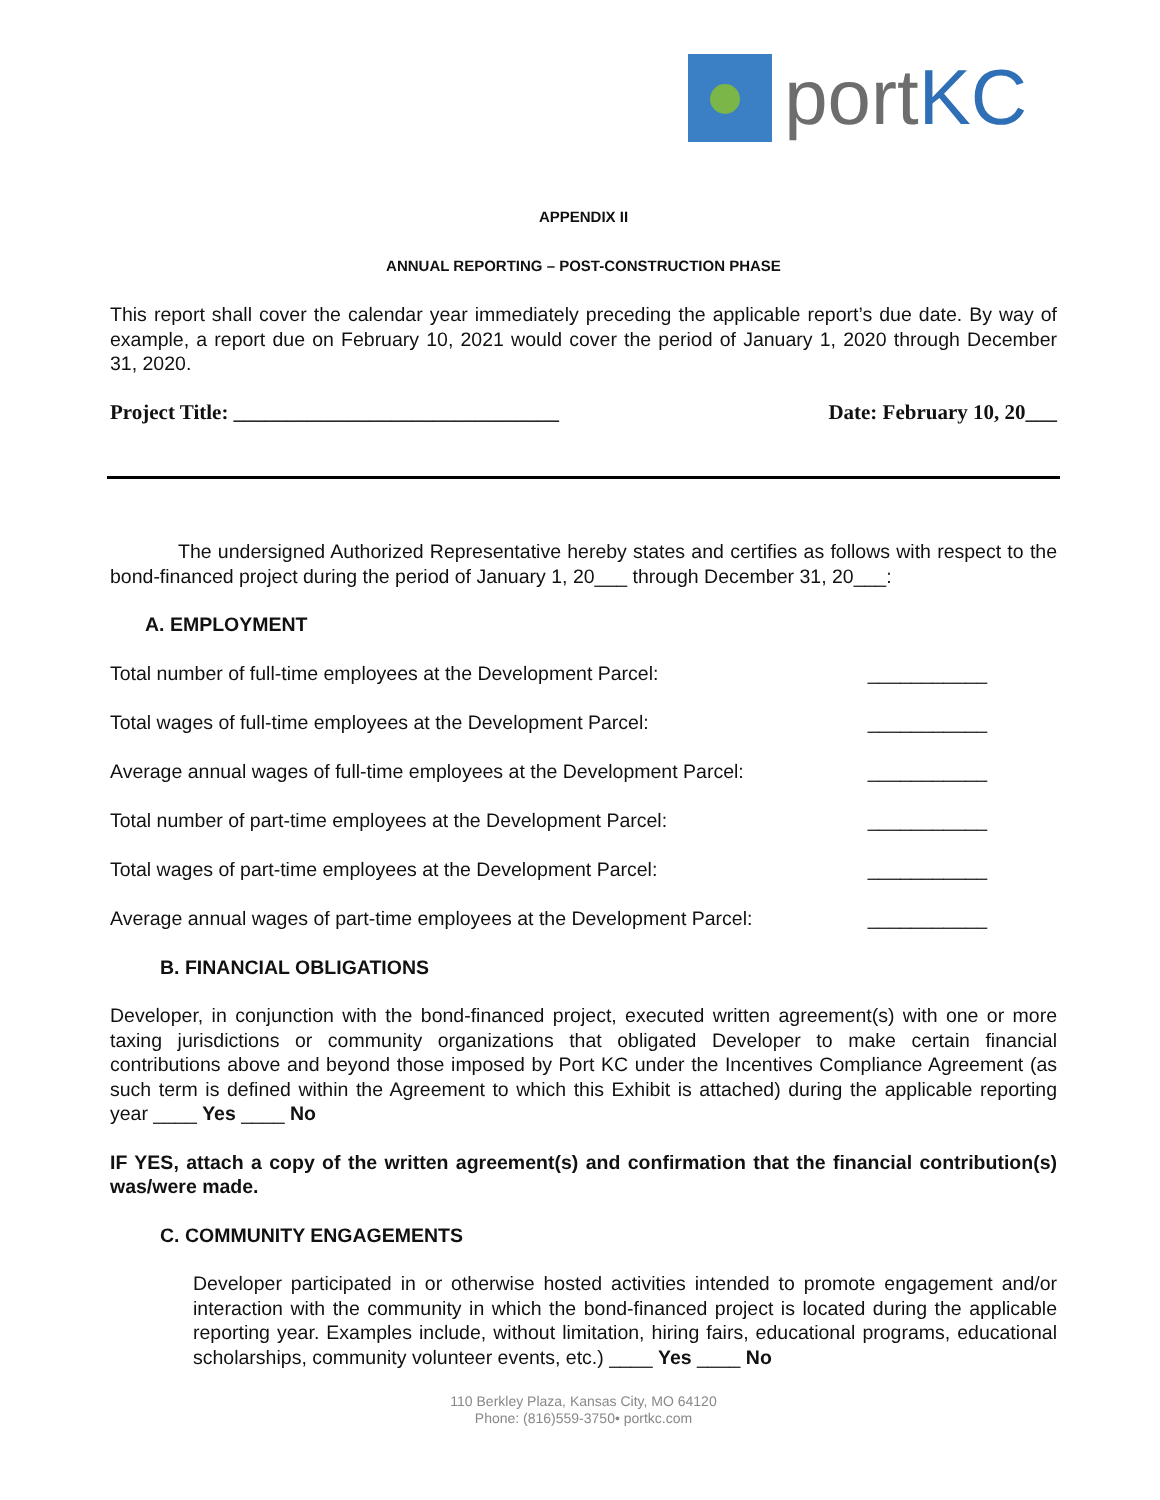portKC
APPENDIX II
ANNUAL REPORTING – POST-CONSTRUCTION PHASE
This report shall cover the calendar year immediately preceding the applicable report’s due date. By way of example, a report due on February 10, 2021 would cover the period of January 1, 2020 through December 31, 2020.
Project Title: _______________________________ Date: February 10, 20___
The undersigned Authorized Representative hereby states and certifies as follows with respect to the bond-financed project during the period of January 1, 20___ through December 31, 20___:
A. EMPLOYMENT
Total number of full-time employees at the Development Parcel: ___________
Total wages of full-time employees at the Development Parcel: ___________
Average annual wages of full-time employees at the Development Parcel: ___________
Total number of part-time employees at the Development Parcel: ___________
Total wages of part-time employees at the Development Parcel: ___________
Average annual wages of part-time employees at the Development Parcel: ___________
B. FINANCIAL OBLIGATIONS
Developer, in conjunction with the bond-financed project, executed written agreement(s) with one or more taxing jurisdictions or community organizations that obligated Developer to make certain financial contributions above and beyond those imposed by Port KC under the Incentives Compliance Agreement (as such term is defined within the Agreement to which this Exhibit is attached) during the applicable reporting year ____ Yes ____ No
IF YES, attach a copy of the written agreement(s) and confirmation that the financial contribution(s) was/were made.
C. COMMUNITY ENGAGEMENTS
Developer participated in or otherwise hosted activities intended to promote engagement and/or interaction with the community in which the bond-financed project is located during the applicable reporting year. Examples include, without limitation, hiring fairs, educational programs, educational scholarships, community volunteer events, etc.) ____ Yes ____ No
110 Berkley Plaza, Kansas City, MO 64120
Phone: (816)559-3750• portkc.com